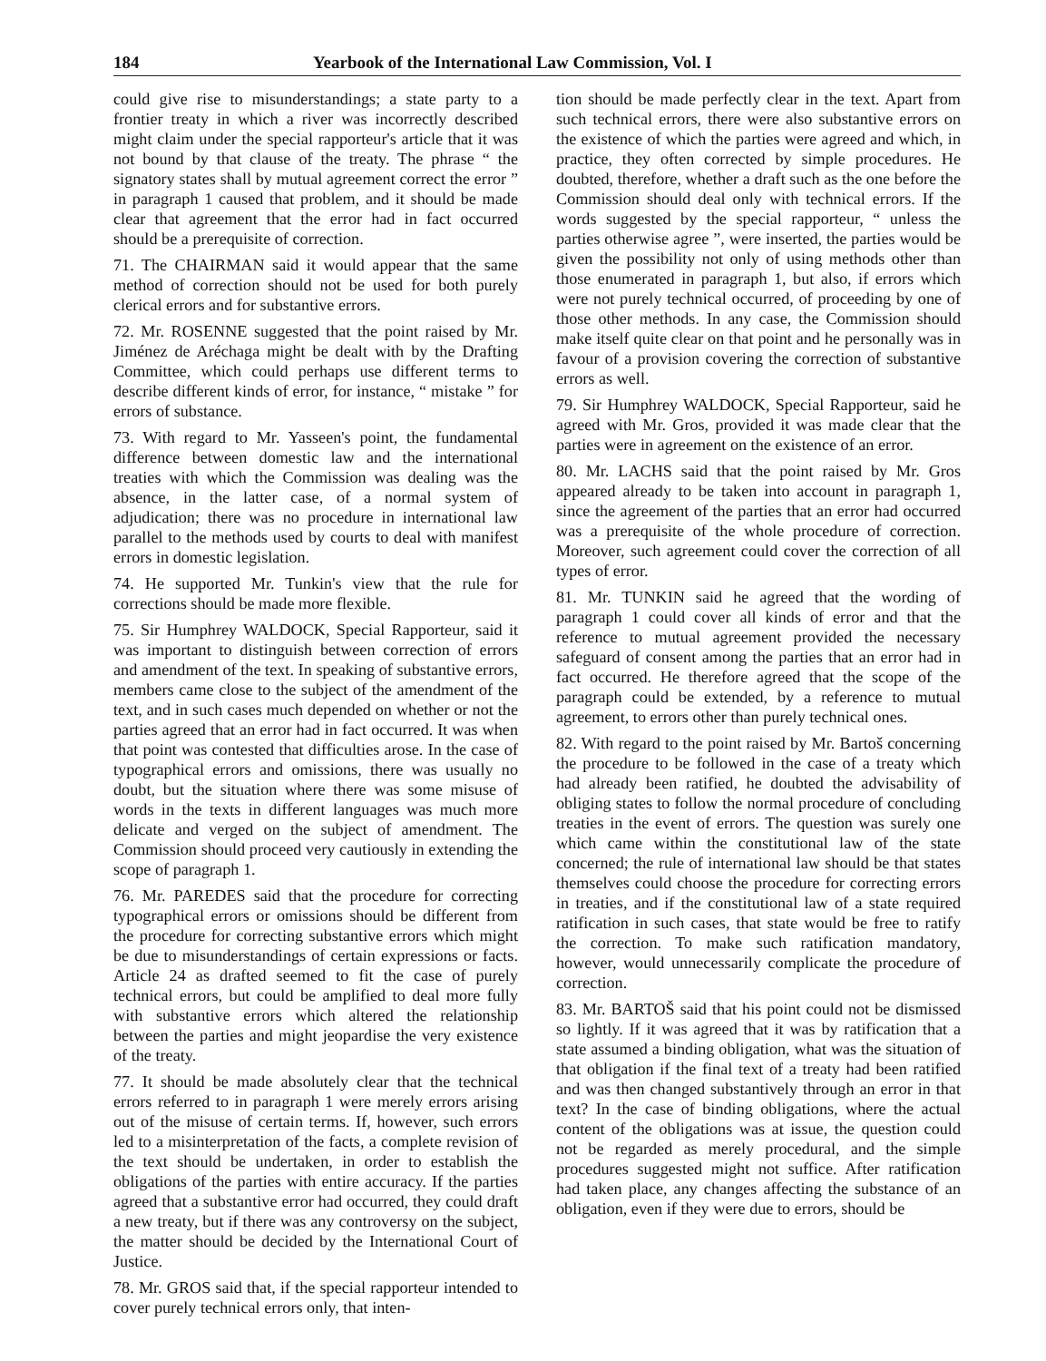184 Yearbook of the International Law Commission, Vol. I
could give rise to misunderstandings; a state party to a frontier treaty in which a river was incorrectly described might claim under the special rapporteur's article that it was not bound by that clause of the treaty. The phrase “ the signatory states shall by mutual agreement correct the error ” in paragraph 1 caused that problem, and it should be made clear that agreement that the error had in fact occurred should be a prerequisite of correction.
71. The CHAIRMAN said it would appear that the same method of correction should not be used for both purely clerical errors and for substantive errors.
72. Mr. ROSENNE suggested that the point raised by Mr. Jiménez de Aréchaga might be dealt with by the Drafting Committee, which could perhaps use different terms to describe different kinds of error, for instance, “ mistake ” for errors of substance.
73. With regard to Mr. Yasseen's point, the fundamental difference between domestic law and the international treaties with which the Commission was dealing was the absence, in the latter case, of a normal system of adjudication; there was no procedure in international law parallel to the methods used by courts to deal with manifest errors in domestic legislation.
74. He supported Mr. Tunkin's view that the rule for corrections should be made more flexible.
75. Sir Humphrey WALDOCK, Special Rapporteur, said it was important to distinguish between correction of errors and amendment of the text. In speaking of substantive errors, members came close to the subject of the amendment of the text, and in such cases much depended on whether or not the parties agreed that an error had in fact occurred. It was when that point was contested that difficulties arose. In the case of typographical errors and omissions, there was usually no doubt, but the situation where there was some misuse of words in the texts in different languages was much more delicate and verged on the subject of amendment. The Commission should proceed very cautiously in extending the scope of paragraph 1.
76. Mr. PAREDES said that the procedure for correcting typographical errors or omissions should be different from the procedure for correcting substantive errors which might be due to misunderstandings of certain expressions or facts. Article 24 as drafted seemed to fit the case of purely technical errors, but could be amplified to deal more fully with substantive errors which altered the relationship between the parties and might jeopardise the very existence of the treaty.
77. It should be made absolutely clear that the technical errors referred to in paragraph 1 were merely errors arising out of the misuse of certain terms. If, however, such errors led to a misinterpretation of the facts, a complete revision of the text should be undertaken, in order to establish the obligations of the parties with entire accuracy. If the parties agreed that a substantive error had occurred, they could draft a new treaty, but if there was any controversy on the subject, the matter should be decided by the International Court of Justice.
78. Mr. GROS said that, if the special rapporteur intended to cover purely technical errors only, that inten-
tion should be made perfectly clear in the text. Apart from such technical errors, there were also substantive errors on the existence of which the parties were agreed and which, in practice, they often corrected by simple procedures. He doubted, therefore, whether a draft such as the one before the Commission should deal only with technical errors. If the words suggested by the special rapporteur, “ unless the parties otherwise agree ”, were inserted, the parties would be given the possibility not only of using methods other than those enumerated in paragraph 1, but also, if errors which were not purely technical occurred, of proceeding by one of those other methods. In any case, the Commission should make itself quite clear on that point and he personally was in favour of a provision covering the correction of substantive errors as well.
79. Sir Humphrey WALDOCK, Special Rapporteur, said he agreed with Mr. Gros, provided it was made clear that the parties were in agreement on the existence of an error.
80. Mr. LACHS said that the point raised by Mr. Gros appeared already to be taken into account in paragraph 1, since the agreement of the parties that an error had occurred was a prerequisite of the whole procedure of correction. Moreover, such agreement could cover the correction of all types of error.
81. Mr. TUNKIN said he agreed that the wording of paragraph 1 could cover all kinds of error and that the reference to mutual agreement provided the necessary safeguard of consent among the parties that an error had in fact occurred. He therefore agreed that the scope of the paragraph could be extended, by a reference to mutual agreement, to errors other than purely technical ones.
82. With regard to the point raised by Mr. Bartoš concerning the procedure to be followed in the case of a treaty which had already been ratified, he doubted the advisability of obliging states to follow the normal procedure of concluding treaties in the event of errors. The question was surely one which came within the constitutional law of the state concerned; the rule of international law should be that states themselves could choose the procedure for correcting errors in treaties, and if the constitutional law of a state required ratification in such cases, that state would be free to ratify the correction. To make such ratification mandatory, however, would unnecessarily complicate the procedure of correction.
83. Mr. BARTOŠ said that his point could not be dismissed so lightly. If it was agreed that it was by ratification that a state assumed a binding obligation, what was the situation of that obligation if the final text of a treaty had been ratified and was then changed substantively through an error in that text? In the case of binding obligations, where the actual content of the obligations was at issue, the question could not be regarded as merely procedural, and the simple procedures suggested might not suffice. After ratification had taken place, any changes affecting the substance of an obligation, even if they were due to errors, should be